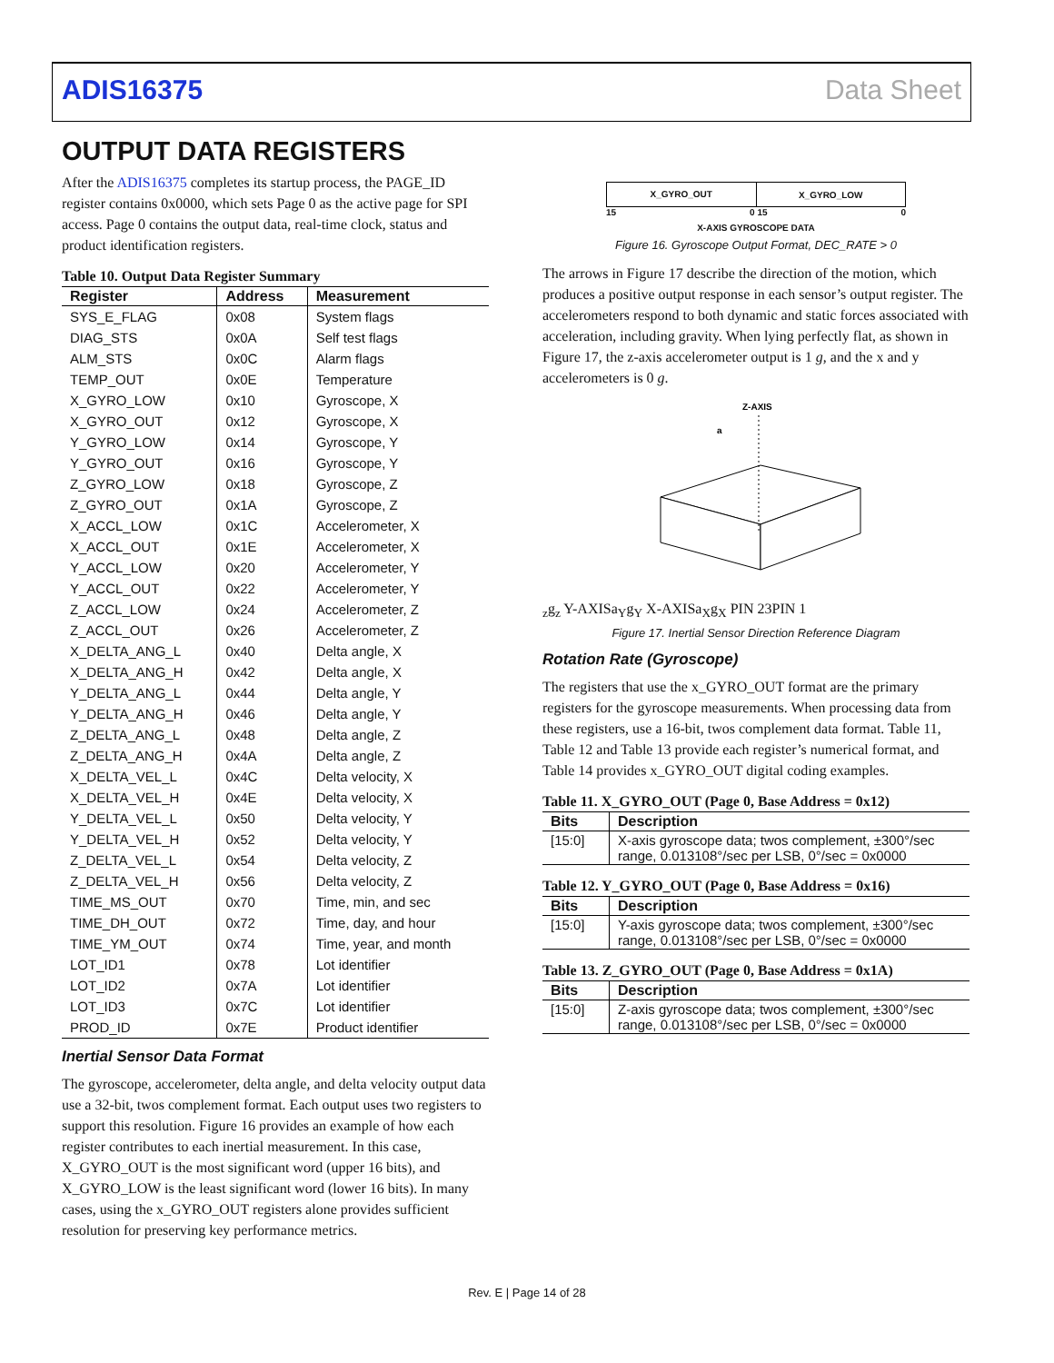ADIS16375 Data Sheet
OUTPUT DATA REGISTERS
After the ADIS16375 completes its startup process, the PAGE_ID register contains 0x0000, which sets Page 0 as the active page for SPI access. Page 0 contains the output data, real-time clock, status and product identification registers.
Table 10. Output Data Register Summary
| Register | Address | Measurement |
| --- | --- | --- |
| SYS_E_FLAG | 0x08 | System flags |
| DIAG_STS | 0x0A | Self test flags |
| ALM_STS | 0x0C | Alarm flags |
| TEMP_OUT | 0x0E | Temperature |
| X_GYRO_LOW | 0x10 | Gyroscope, X |
| X_GYRO_OUT | 0x12 | Gyroscope, X |
| Y_GYRO_LOW | 0x14 | Gyroscope, Y |
| Y_GYRO_OUT | 0x16 | Gyroscope, Y |
| Z_GYRO_LOW | 0x18 | Gyroscope, Z |
| Z_GYRO_OUT | 0x1A | Gyroscope, Z |
| X_ACCL_LOW | 0x1C | Accelerometer, X |
| X_ACCL_OUT | 0x1E | Accelerometer, X |
| Y_ACCL_LOW | 0x20 | Accelerometer, Y |
| Y_ACCL_OUT | 0x22 | Accelerometer, Y |
| Z_ACCL_LOW | 0x24 | Accelerometer, Z |
| Z_ACCL_OUT | 0x26 | Accelerometer, Z |
| X_DELTA_ANG_L | 0x40 | Delta angle, X |
| X_DELTA_ANG_H | 0x42 | Delta angle, X |
| Y_DELTA_ANG_L | 0x44 | Delta angle, Y |
| Y_DELTA_ANG_H | 0x46 | Delta angle, Y |
| Z_DELTA_ANG_L | 0x48 | Delta angle, Z |
| Z_DELTA_ANG_H | 0x4A | Delta angle, Z |
| X_DELTA_VEL_L | 0x4C | Delta velocity, X |
| X_DELTA_VEL_H | 0x4E | Delta velocity, X |
| Y_DELTA_VEL_L | 0x50 | Delta velocity, Y |
| Y_DELTA_VEL_H | 0x52 | Delta velocity, Y |
| Z_DELTA_VEL_L | 0x54 | Delta velocity, Z |
| Z_DELTA_VEL_H | 0x56 | Delta velocity, Z |
| TIME_MS_OUT | 0x70 | Time, min, and sec |
| TIME_DH_OUT | 0x72 | Time, day, and hour |
| TIME_YM_OUT | 0x74 | Time, year, and month |
| LOT_ID1 | 0x78 | Lot identifier |
| LOT_ID2 | 0x7A | Lot identifier |
| LOT_ID3 | 0x7C | Lot identifier |
| PROD_ID | 0x7E | Product identifier |
Inertial Sensor Data Format
The gyroscope, accelerometer, delta angle, and delta velocity output data use a 32-bit, twos complement format. Each output uses two registers to support this resolution. Figure 16 provides an example of how each register contributes to each inertial measurement. In this case, X_GYRO_OUT is the most significant word (upper 16 bits), and X_GYRO_LOW is the least significant word (lower 16 bits). In many cases, using the x_GYRO_OUT registers alone provides sufficient resolution for preserving key performance metrics.
X_GYRO_OUT X_GYRO_LOW
15 0 15 0
X-AXIS GYROSCOPE DATA
Figure 16. Gyroscope Output Format, DEC_RATE > 0
The arrows in Figure 17 describe the direction of the motion, which produces a positive output response in each sensor’s output register. The accelerometers respond to both dynamic and static forces associated with acceleration, including gravity. When lying perfectly flat, as shown in Figure 17, the z-axis accelerometer output is 1 g, and the x and y accelerometers is 0 g.
Z-AXIS
az
gz
Y-AXIS
aY
gY
X-AXIS
aX
gX
PIN 23
PIN 1
Figure 17. Inertial Sensor Direction Reference Diagram
Rotation Rate (Gyroscope)
The registers that use the x_GYRO_OUT format are the primary registers for the gyroscope measurements. When processing data from these registers, use a 16-bit, twos complement data format. Table 11, Table 12 and Table 13 provide each register’s numerical format, and Table 14 provides x_GYRO_OUT digital coding examples.
Table 11. X_GYRO_OUT (Page 0, Base Address = 0x12)
| Bits | Description |
| --- | --- |
| [15:0] | X-axis gyroscope data; twos complement, ±300°/sec range, 0.013108°/sec per LSB, 0°/sec = 0x0000 |
Table 12. Y_GYRO_OUT (Page 0, Base Address = 0x16)
| Bits | Description |
| --- | --- |
| [15:0] | Y-axis gyroscope data; twos complement, ±300°/sec range, 0.013108°/sec per LSB, 0°/sec = 0x0000 |
Table 13. Z_GYRO_OUT (Page 0, Base Address = 0x1A)
| Bits | Description |
| --- | --- |
| [15:0] | Z-axis gyroscope data; twos complement, ±300°/sec range, 0.013108°/sec per LSB, 0°/sec = 0x0000 |
Rev. E | Page 14 of 28